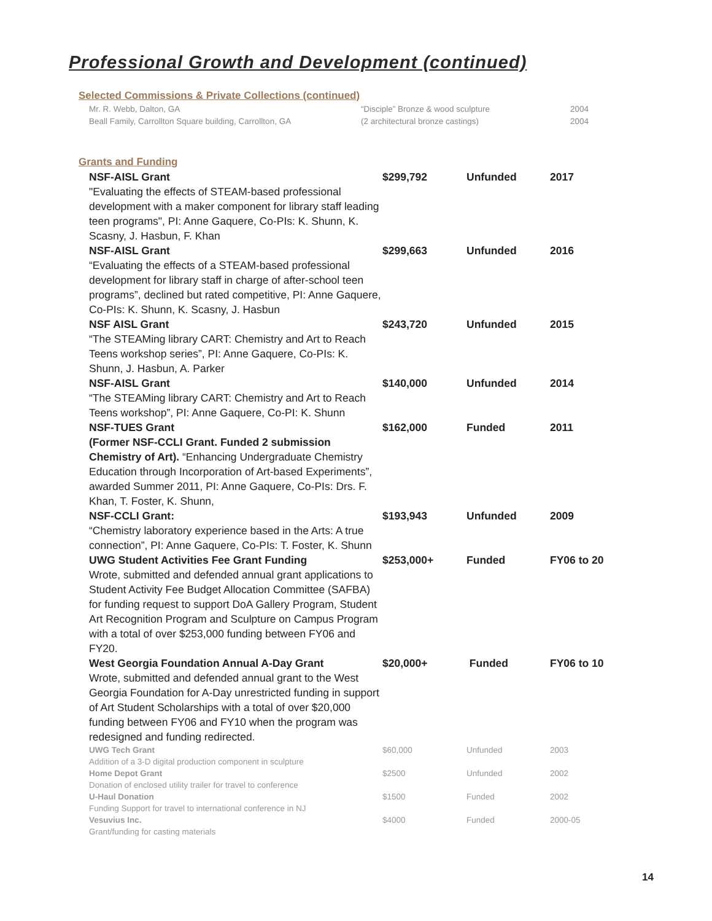Professional Growth and Development (continued)
Selected Commissions & Private Collections (continued)
| Mr. R. Webb, Dalton, GA | “Disciple” Bronze & wood sculpture | 2004 |
| Beall Family, Carrollton Square building, Carrollton, GA | (2 architectural bronze castings) | 2004 |
Grants and Funding
| NSF-AISL Grant "Evaluating the effects of STEAM-based professional development with a maker component for library staff leading teen programs", PI: Anne Gaquere, Co-PIs: K. Shunn, K. Scasny, J. Hasbun, F. Khan | $299,792 | Unfunded | 2017 |
| NSF-AISL Grant “Evaluating the effects of a STEAM-based professional development for library staff in charge of after-school teen programs”, declined but rated competitive, PI: Anne Gaquere, Co-PIs: K. Shunn, K. Scasny, J. Hasbun | $299,663 | Unfunded | 2016 |
| NSF AISL Grant “The STEAMing library CART: Chemistry and Art to Reach Teens workshop series”, PI: Anne Gaquere, Co-PIs: K. Shunn, J. Hasbun, A. Parker | $243,720 | Unfunded | 2015 |
| NSF-AISL Grant “The STEAMing library CART: Chemistry and Art to Reach Teens workshop”, PI: Anne Gaquere, Co-PI: K. Shunn | $140,000 | Unfunded | 2014 |
| NSF-TUES Grant (Former NSF-CCLI Grant. Funded 2 submission Chemistry of Art). “Enhancing Undergraduate Chemistry Education through Incorporation of Art-based Experiments”, awarded Summer 2011, PI: Anne Gaquere, Co-PIs: Drs. F. Khan, T. Foster, K. Shunn, | $162,000 | Funded | 2011 |
| NSF-CCLI Grant: “Chemistry laboratory experience based in the Arts: A true connection”, PI: Anne Gaquere, Co-PIs: T. Foster, K. Shunn | $193,943 | Unfunded | 2009 |
| UWG Student Activities Fee Grant Funding Wrote, submitted and defended annual grant applications to Student Activity Fee Budget Allocation Committee (SAFBA) for funding request to support DoA Gallery Program, Student Art Recognition Program and Sculpture on Campus Program with a total of over $253,000 funding between FY06 and FY20. | $253,000+ | Funded | FY06 to 20 |
| West Georgia Foundation Annual A-Day Grant Wrote, submitted and defended annual grant to the West Georgia Foundation for A-Day unrestricted funding in support of Art Student Scholarships with a total of over $20,000 funding between FY06 and FY10 when the program was redesigned and funding redirected. | $20,000+ | Funded | FY06 to 10 |
| UWG Tech Grant Addition of a 3-D digital production component in sculpture | $60,000 | Unfunded | 2003 |
| Home Depot Grant Donation of enclosed utility trailer for travel to conference | $2500 | Unfunded | 2002 |
| U-Haul Donation Funding Support for travel to international conference in NJ | $1500 | Funded | 2002 |
| Vesuvius Inc. Grant/funding for casting materials | $4000 | Funded | 2000-05 |
14